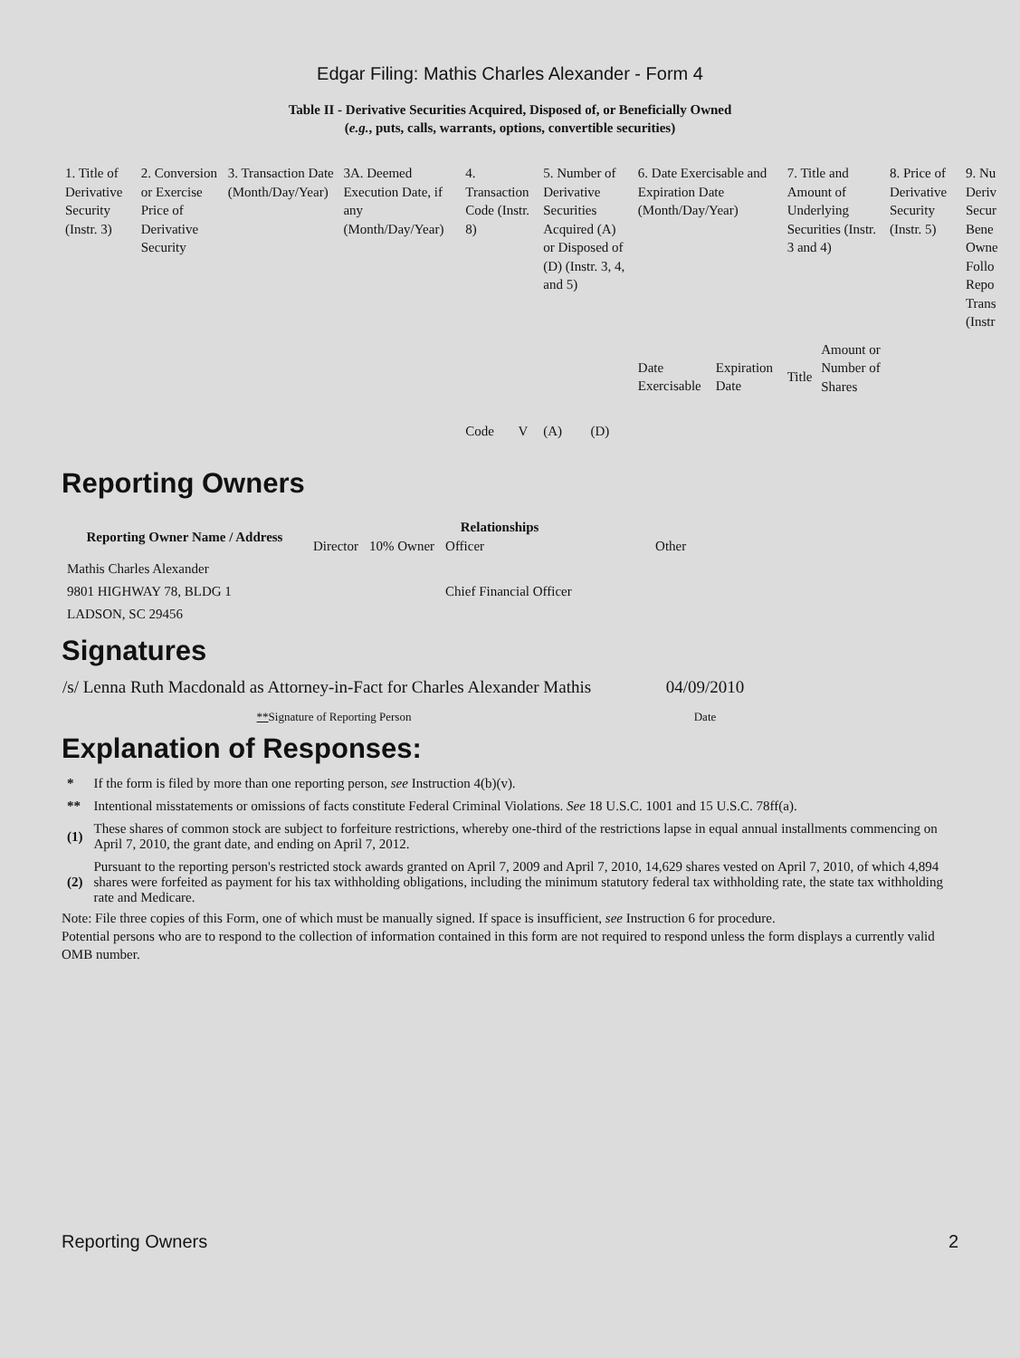Edgar Filing: Mathis Charles Alexander - Form 4
Table II - Derivative Securities Acquired, Disposed of, or Beneficially Owned
(e.g., puts, calls, warrants, options, convertible securities)
| 1. Title of Derivative Security (Instr. 3) | 2. Conversion or Exercise Price of Derivative Security | 3. Transaction Date (Month/Day/Year) | 3A. Deemed Execution Date, if any (Month/Day/Year) | 4. Transaction Code (Instr. 8) | | 5. Number of Derivative Securities Acquired (A) or Disposed of (D) (Instr. 3, 4, and 5) | | 6. Date Exercisable and Expiration Date (Month/Day/Year) | | 7. Title and Amount of Underlying Securities (Instr. 3 and 4) | | 8. Price of Derivative Security (Instr. 5) | 9. Nu Deriv Secur Bene Owne Follo Repo Trans (Instr |
| | | | | Code | V | (A) | (D) | Date Exercisable | Expiration Date | Title | Amount or Number of Shares | | |
Reporting Owners
| Reporting Owner Name / Address | Relationships | | | |
| --- | --- | --- | --- | --- |
| | Director | 10% Owner | Officer | Other |
| Mathis Charles Alexander 9801 HIGHWAY 78, BLDG 1 LADSON, SC 29456 | | | Chief Financial Officer | |
Signatures
| /s/ Lenna Ruth Macdonald as Attorney-in-Fact for Charles Alexander Mathis | 04/09/2010 |
| ** Signature of Reporting Person | Date |
Explanation of Responses:
| * | If the form is filed by more than one reporting person, see Instruction 4(b)(v). |
| ** | Intentional misstatements or omissions of facts constitute Federal Criminal Violations. See 18 U.S.C. 1001 and 15 U.S.C. 78ff(a). |
| (1) | These shares of common stock are subject to forfeiture restrictions, whereby one-third of the restrictions lapse in equal annual installments commencing on April 7, 2010, the grant date, and ending on April 7, 2012. |
| (2) | Pursuant to the reporting person's restricted stock awards granted on April 7, 2009 and April 7, 2010, 14,629 shares vested on April 7, 2010, of which 4,894 shares were forfeited as payment for his tax withholding obligations, including the minimum statutory federal tax withholding rate, the state tax withholding rate and Medicare. |
Note: File three copies of this Form, one of which must be manually signed. If space is insufficient, see Instruction 6 for procedure.
Potential persons who are to respond to the collection of information contained in this form are not required to respond unless the form displays a currently valid OMB number.
Reporting Owners 2